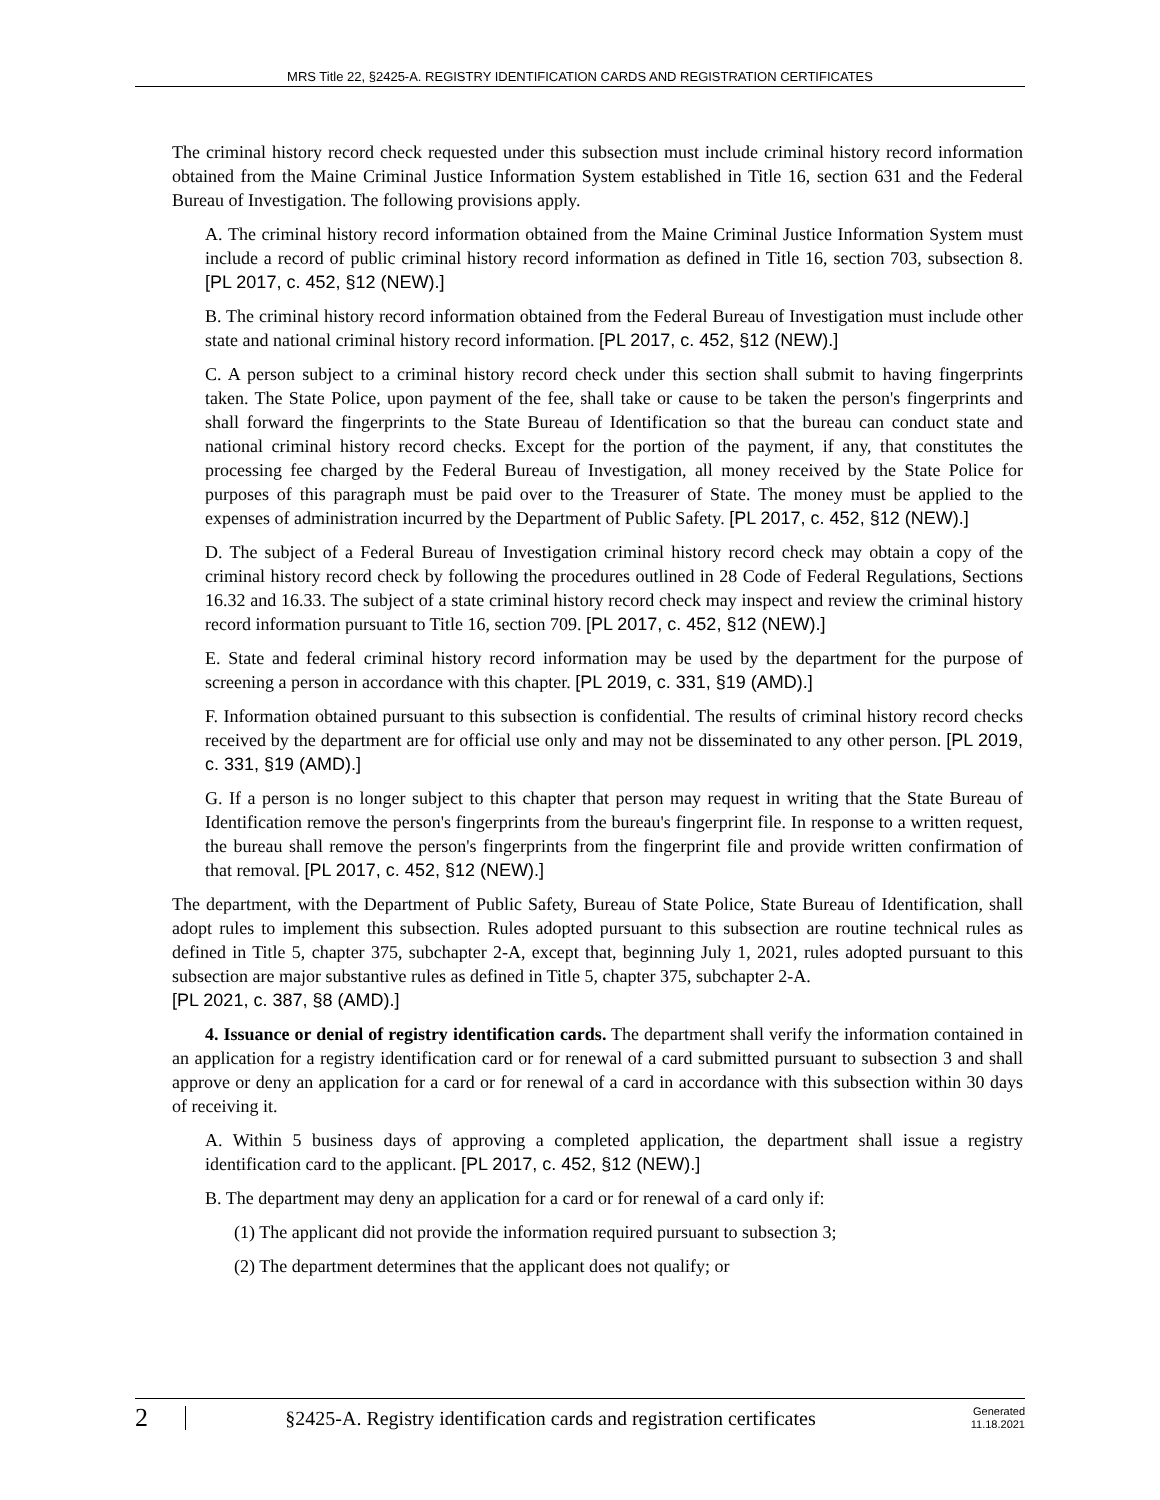MRS Title 22, §2425-A. REGISTRY IDENTIFICATION CARDS AND REGISTRATION CERTIFICATES
The criminal history record check requested under this subsection must include criminal history record information obtained from the Maine Criminal Justice Information System established in Title 16, section 631 and the Federal Bureau of Investigation. The following provisions apply.
A. The criminal history record information obtained from the Maine Criminal Justice Information System must include a record of public criminal history record information as defined in Title 16, section 703, subsection 8. [PL 2017, c. 452, §12 (NEW).]
B. The criminal history record information obtained from the Federal Bureau of Investigation must include other state and national criminal history record information. [PL 2017, c. 452, §12 (NEW).]
C. A person subject to a criminal history record check under this section shall submit to having fingerprints taken. The State Police, upon payment of the fee, shall take or cause to be taken the person's fingerprints and shall forward the fingerprints to the State Bureau of Identification so that the bureau can conduct state and national criminal history record checks. Except for the portion of the payment, if any, that constitutes the processing fee charged by the Federal Bureau of Investigation, all money received by the State Police for purposes of this paragraph must be paid over to the Treasurer of State. The money must be applied to the expenses of administration incurred by the Department of Public Safety. [PL 2017, c. 452, §12 (NEW).]
D. The subject of a Federal Bureau of Investigation criminal history record check may obtain a copy of the criminal history record check by following the procedures outlined in 28 Code of Federal Regulations, Sections 16.32 and 16.33. The subject of a state criminal history record check may inspect and review the criminal history record information pursuant to Title 16, section 709. [PL 2017, c. 452, §12 (NEW).]
E. State and federal criminal history record information may be used by the department for the purpose of screening a person in accordance with this chapter. [PL 2019, c. 331, §19 (AMD).]
F. Information obtained pursuant to this subsection is confidential. The results of criminal history record checks received by the department are for official use only and may not be disseminated to any other person. [PL 2019, c. 331, §19 (AMD).]
G. If a person is no longer subject to this chapter that person may request in writing that the State Bureau of Identification remove the person's fingerprints from the bureau's fingerprint file. In response to a written request, the bureau shall remove the person's fingerprints from the fingerprint file and provide written confirmation of that removal. [PL 2017, c. 452, §12 (NEW).]
The department, with the Department of Public Safety, Bureau of State Police, State Bureau of Identification, shall adopt rules to implement this subsection. Rules adopted pursuant to this subsection are routine technical rules as defined in Title 5, chapter 375, subchapter 2-A, except that, beginning July 1, 2021, rules adopted pursuant to this subsection are major substantive rules as defined in Title 5, chapter 375, subchapter 2-A.
[PL 2021, c. 387, §8 (AMD).]
4. Issuance or denial of registry identification cards. The department shall verify the information contained in an application for a registry identification card or for renewal of a card submitted pursuant to subsection 3 and shall approve or deny an application for a card or for renewal of a card in accordance with this subsection within 30 days of receiving it.
A. Within 5 business days of approving a completed application, the department shall issue a registry identification card to the applicant. [PL 2017, c. 452, §12 (NEW).]
B. The department may deny an application for a card or for renewal of a card only if:
(1) The applicant did not provide the information required pursuant to subsection 3;
(2) The department determines that the applicant does not qualify; or
2
§2425-A. Registry identification cards and registration certificates
Generated
11.18.2021